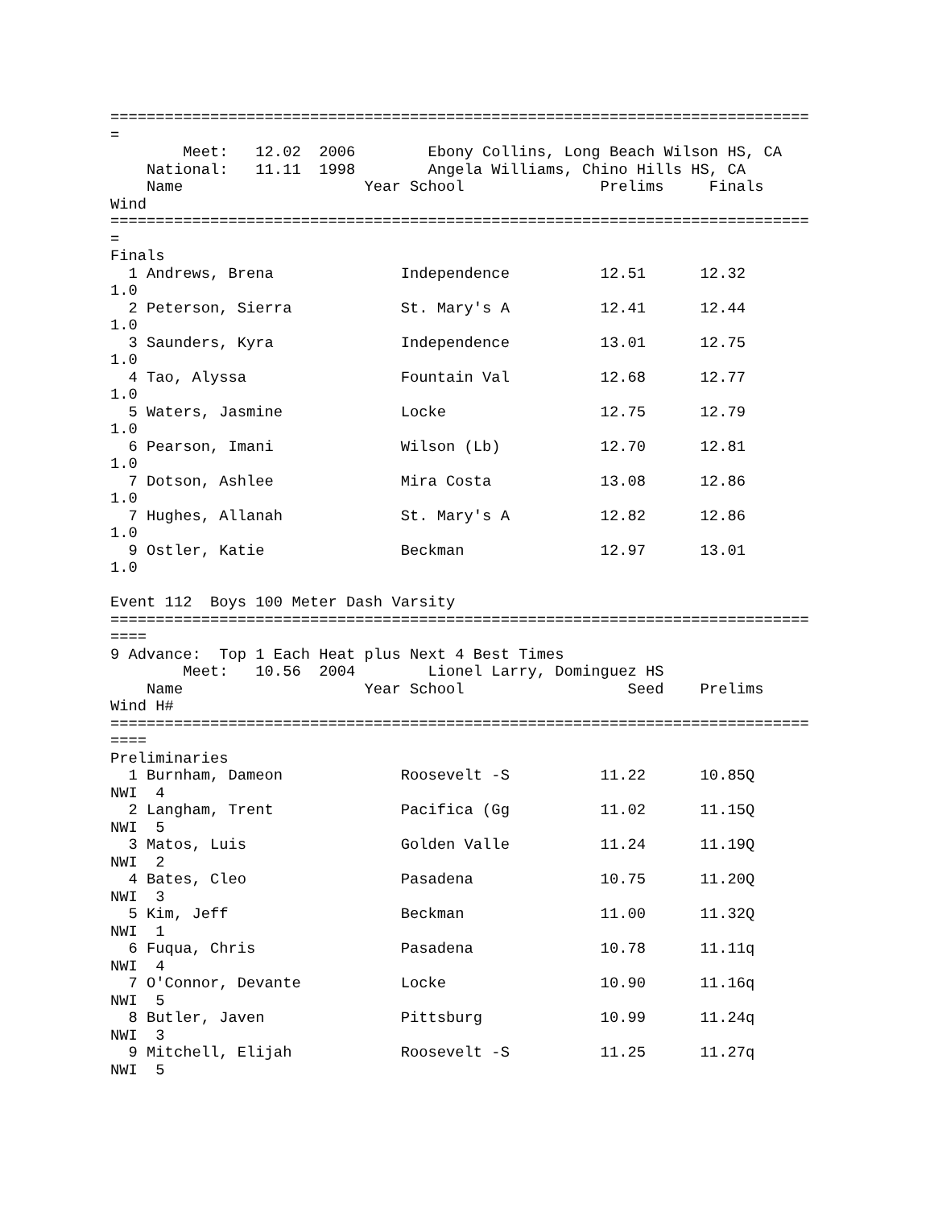=============================================================================
=
        Meet:   12.02  2006        Ebony Collins, Long Beach Wilson HS, CA
    National:   11.11  1998        Angela Williams, Chino Hills HS, CA
    Name                    Year School               Prelims     Finals
Wind
=============================================================================
=
Finals
  1 Andrews, Brena              Independence          12.51      12.32
1.0
  2 Peterson, Sierra            St. Mary's A          12.41      12.44
1.0
  3 Saunders, Kyra              Independence          13.01      12.75
1.0
  4 Tao, Alyssa                 Fountain Val          12.68      12.77
1.0
  5 Waters, Jasmine             Locke                 12.75      12.79
1.0
  6 Pearson, Imani              Wilson (Lb)           12.70      12.81
1.0
  7 Dotson, Ashlee              Mira Costa            13.08      12.86
1.0
  7 Hughes, Allanah             St. Mary's A          12.82      12.86
1.0
  9 Ostler, Katie               Beckman               12.97      13.01
1.0

Event 112  Boys 100 Meter Dash Varsity
=============================================================================
====
9 Advance:  Top 1 Each Heat plus Next 4 Best Times
        Meet:   10.56  2004        Lionel Larry, Dominguez HS
    Name                    Year School                  Seed    Prelims
Wind H#
=============================================================================
====
Preliminaries
  1 Burnham, Dameon             Roosevelt -S          11.22      10.85Q
NWI  4
  2 Langham, Trent              Pacifica (Gg          11.02      11.15Q
NWI  5
  3 Matos, Luis                 Golden Valle          11.24      11.19Q
NWI  2
  4 Bates, Cleo                 Pasadena              10.75      11.20Q
NWI  3
  5 Kim, Jeff                   Beckman               11.00      11.32Q
NWI  1
  6 Fuqua, Chris                Pasadena              10.78      11.11q
NWI  4
  7 O'Connor, Devante           Locke                 10.90      11.16q
NWI  5
  8 Butler, Javen               Pittsburg             10.99      11.24q
NWI  3
  9 Mitchell, Elijah            Roosevelt -S          11.25      11.27q
NWI  5